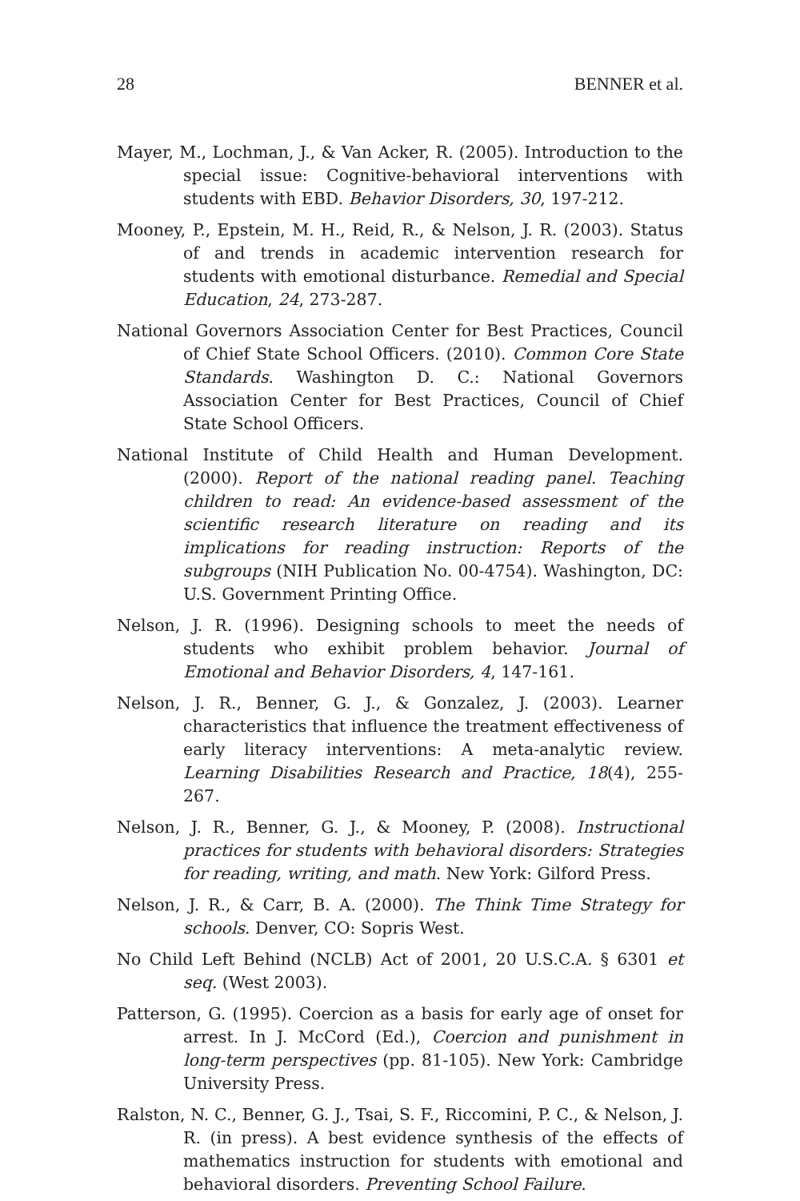28 BENNER et al.
Mayer, M., Lochman, J., & Van Acker, R. (2005). Introduction to the special issue: Cognitive-behavioral interventions with students with EBD. Behavior Disorders, 30, 197-212.
Mooney, P., Epstein, M. H., Reid, R., & Nelson, J. R. (2003). Status of and trends in academic intervention research for students with emotional disturbance. Remedial and Special Education, 24, 273-287.
National Governors Association Center for Best Practices, Council of Chief State School Officers. (2010). Common Core State Standards. Washington D. C.: National Governors Association Center for Best Practices, Council of Chief State School Officers.
National Institute of Child Health and Human Development. (2000). Report of the national reading panel. Teaching children to read: An evidence-based assessment of the scientific research literature on reading and its implications for reading instruction: Reports of the subgroups (NIH Publication No. 00-4754). Washington, DC: U.S. Government Printing Office.
Nelson, J. R. (1996). Designing schools to meet the needs of students who exhibit problem behavior. Journal of Emotional and Behavior Disorders, 4, 147-161.
Nelson, J. R., Benner, G. J., & Gonzalez, J. (2003). Learner characteristics that influence the treatment effectiveness of early literacy interventions: A meta-analytic review. Learning Disabilities Research and Practice, 18(4), 255-267.
Nelson, J. R., Benner, G. J., & Mooney, P. (2008). Instructional practices for students with behavioral disorders: Strategies for reading, writing, and math. New York: Gilford Press.
Nelson, J. R., & Carr, B. A. (2000). The Think Time Strategy for schools. Denver, CO: Sopris West.
No Child Left Behind (NCLB) Act of 2001, 20 U.S.C.A. § 6301 et seq. (West 2003).
Patterson, G. (1995). Coercion as a basis for early age of onset for arrest. In J. McCord (Ed.), Coercion and punishment in long-term perspectives (pp. 81-105). New York: Cambridge University Press.
Ralston, N. C., Benner, G. J., Tsai, S. F., Riccomini, P. C., & Nelson, J. R. (in press). A best evidence synthesis of the effects of mathematics instruction for students with emotional and behavioral disorders. Preventing School Failure.